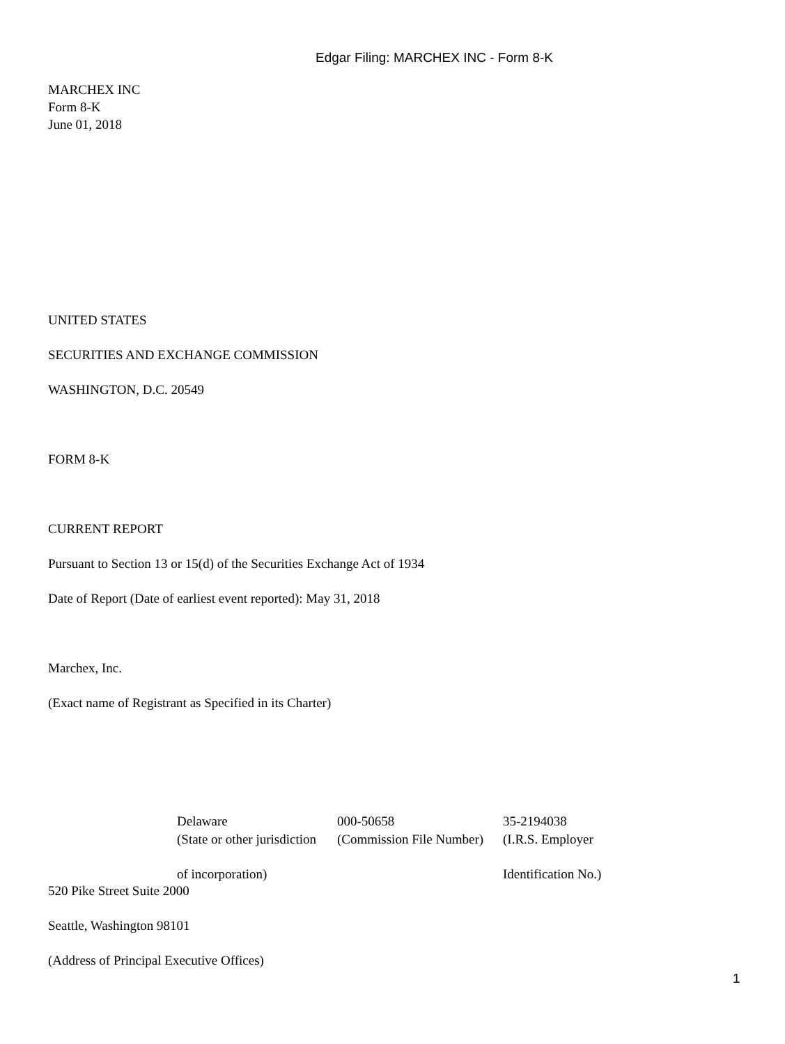Edgar Filing: MARCHEX INC - Form 8-K
MARCHEX INC
Form 8-K
June 01, 2018
UNITED STATES
SECURITIES AND EXCHANGE COMMISSION
WASHINGTON, D.C. 20549
FORM 8-K
CURRENT REPORT
Pursuant to Section 13 or 15(d) of the Securities Exchange Act of 1934
Date of Report (Date of earliest event reported): May 31, 2018
Marchex, Inc.
(Exact name of Registrant as Specified in its Charter)
| Delaware | 000-50658 | 35-2194038 |
| (State or other jurisdiction | (Commission File Number) | (I.R.S. Employer |
| of incorporation) | | Identification No.) |
520 Pike Street Suite 2000
Seattle, Washington 98101
(Address of Principal Executive Offices)
1